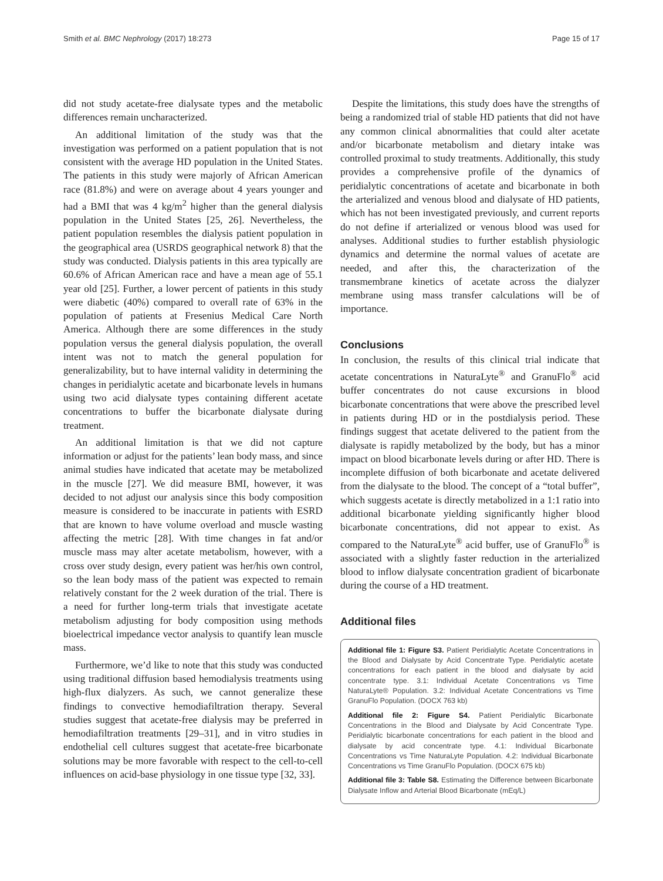Smith et al. BMC Nephrology (2017) 18:273 Page 15 of 17
did not study acetate-free dialysate types and the metabolic differences remain uncharacterized.
An additional limitation of the study was that the investigation was performed on a patient population that is not consistent with the average HD population in the United States. The patients in this study were majorly of African American race (81.8%) and were on average about 4 years younger and had a BMI that was 4 kg/m<sup>2</sup> higher than the general dialysis population in the United States [25, 26]. Nevertheless, the patient population resembles the dialysis patient population in the geographical area (USRDS geographical network 8) that the study was conducted. Dialysis patients in this area typically are 60.6% of African American race and have a mean age of 55.1 year old [25]. Further, a lower percent of patients in this study were diabetic (40%) compared to overall rate of 63% in the population of patients at Fresenius Medical Care North America. Although there are some differences in the study population versus the general dialysis population, the overall intent was not to match the general population for generalizability, but to have internal validity in determining the changes in peridialytic acetate and bicarbonate levels in humans using two acid dialysate types containing different acetate concentrations to buffer the bicarbonate dialysate during treatment.
An additional limitation is that we did not capture information or adjust for the patients’ lean body mass, and since animal studies have indicated that acetate may be metabolized in the muscle [27]. We did measure BMI, however, it was decided to not adjust our analysis since this body composition measure is considered to be inaccurate in patients with ESRD that are known to have volume overload and muscle wasting affecting the metric [28]. With time changes in fat and/or muscle mass may alter acetate metabolism, however, with a cross over study design, every patient was her/his own control, so the lean body mass of the patient was expected to remain relatively constant for the 2 week duration of the trial. There is a need for further long-term trials that investigate acetate metabolism adjusting for body composition using methods bioelectrical impedance vector analysis to quantify lean muscle mass.
Furthermore, we’d like to note that this study was conducted using traditional diffusion based hemodialysis treatments using high-flux dialyzers. As such, we cannot generalize these findings to convective hemodiafiltration therapy. Several studies suggest that acetate-free dialysis may be preferred in hemodiafiltration treatments [29–31], and in vitro studies in endothelial cell cultures suggest that acetate-free bicarbonate solutions may be more favorable with respect to the cell-to-cell influences on acid-base physiology in one tissue type [32, 33].
Despite the limitations, this study does have the strengths of being a randomized trial of stable HD patients that did not have any common clinical abnormalities that could alter acetate and/or bicarbonate metabolism and dietary intake was controlled proximal to study treatments. Additionally, this study provides a comprehensive profile of the dynamics of peridialytic concentrations of acetate and bicarbonate in both the arterialized and venous blood and dialysate of HD patients, which has not been investigated previously, and current reports do not define if arterialized or venous blood was used for analyses. Additional studies to further establish physiologic dynamics and determine the normal values of acetate are needed, and after this, the characterization of the transmembrane kinetics of acetate across the dialyzer membrane using mass transfer calculations will be of importance.
Conclusions
In conclusion, the results of this clinical trial indicate that acetate concentrations in NaturaLyte<sup>®</sup> and GranuFlo<sup>®</sup> acid buffer concentrates do not cause excursions in blood bicarbonate concentrations that were above the prescribed level in patients during HD or in the postdialysis period. These findings suggest that acetate delivered to the patient from the dialysate is rapidly metabolized by the body, but has a minor impact on blood bicarbonate levels during or after HD. There is incomplete diffusion of both bicarbonate and acetate delivered from the dialysate to the blood. The concept of a “total buffer”, which suggests acetate is directly metabolized in a 1:1 ratio into additional bicarbonate yielding significantly higher blood bicarbonate concentrations, did not appear to exist. As compared to the NaturaLyte<sup>®</sup> acid buffer, use of GranuFlo<sup>®</sup> is associated with a slightly faster reduction in the arterialized blood to inflow dialysate concentration gradient of bicarbonate during the course of a HD treatment.
Additional files
Additional file 1: Figure S3. Patient Peridialytic Acetate Concentrations in the Blood and Dialysate by Acid Concentrate Type. Peridialytic acetate concentrations for each patient in the blood and dialysate by acid concentrate type. 3.1: Individual Acetate Concentrations vs Time NaturaLyte® Population. 3.2: Individual Acetate Concentrations vs Time GranuFlo Population. (DOCX 763 kb)
Additional file 2: Figure S4. Patient Peridialytic Bicarbonate Concentrations in the Blood and Dialysate by Acid Concentrate Type. Peridialytic bicarbonate concentrations for each patient in the blood and dialysate by acid concentrate type. 4.1: Individual Bicarbonate Concentrations vs Time NaturaLyte Population. 4.2: Individual Bicarbonate Concentrations vs Time GranuFlo Population. (DOCX 675 kb)
Additional file 3: Table S8. Estimating the Difference between Bicarbonate Dialysate Inflow and Arterial Blood Bicarbonate (mEq/L)